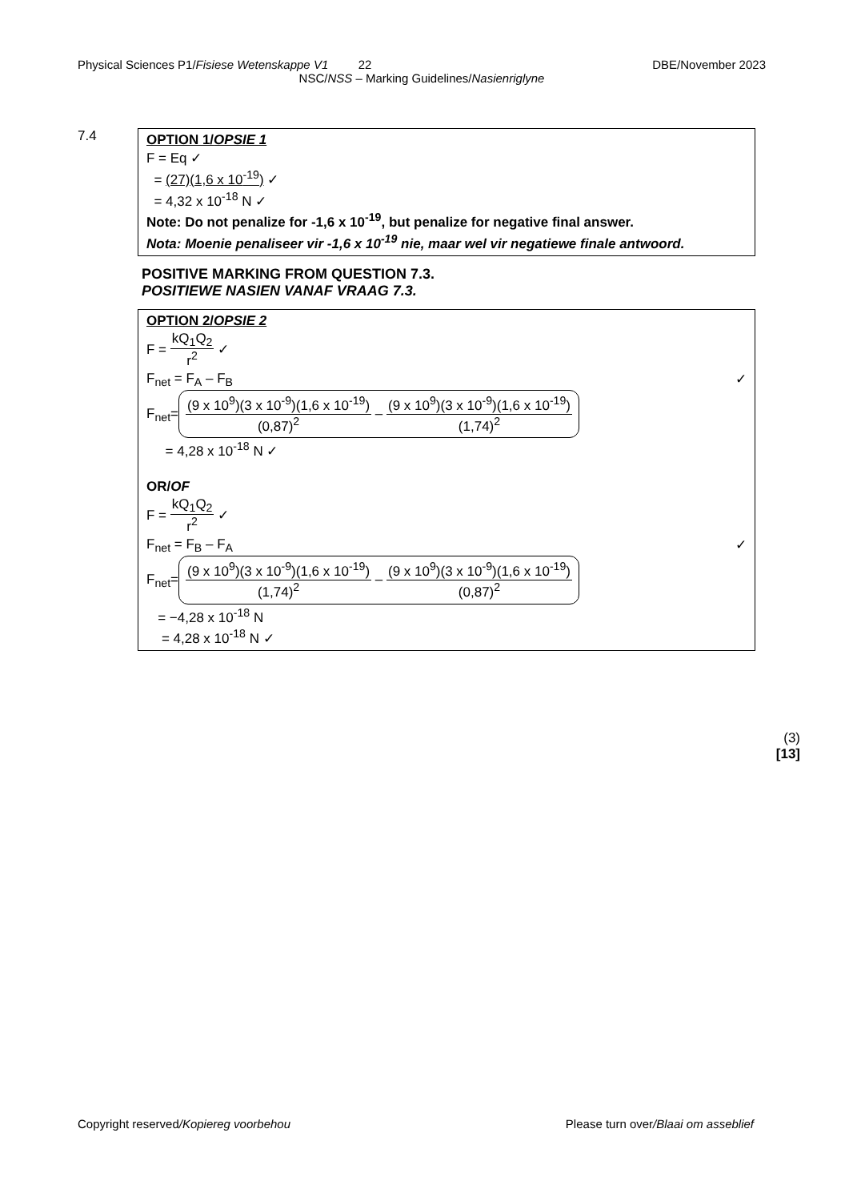Physical Sciences P1/Fisiese Wetenskappe V1 22 DBE/November 2023
NSC/NSS – Marking Guidelines/Nasienriglyne
7.4
OPTION 1/OPSIE 1
F = Eq ✓
= (27)(1,6 x 10<sup>-19</sup>) ✓
= 4,32 x 10<sup>-18</sup> N ✓
Note: Do not penalize for -1,6 x 10<sup>-19</sup>, but penalize for negative final answer.
Nota: Moenie penaliseer vir -1,6 x 10<sup>-19</sup> nie, maar wel vir negatiewe finale antwoord.
POSITIVE MARKING FROM QUESTION 7.3.
POSITIEWE NASIEN VANAF VRAAG 7.3.
OPTION 2/OPSIE 2
F = kQ<sub>1</sub>Q<sub>2</sub> r<sup>2</sup> ✓
F<sub>net</sub> = F<sub>A</sub> – F<sub>B</sub> ✓
F<sub>net</sub>= (9 x 10<sup>9</sup>)(3 x 10<sup>-9</sup>)(1,6 x 10<sup>-19</sup>) (0,87)<sup>2</sup> – (9 x 10<sup>9</sup>)(3 x 10<sup>-9</sup>)(1,6 x 10<sup>-19</sup>) (1,74)<sup>2</sup>
= 4,28 x 10<sup>-18</sup> N ✓
OR/OF
F = kQ<sub>1</sub>Q<sub>2</sub> r<sup>2</sup> ✓
F<sub>net</sub> = F<sub>B</sub> – F<sub>A</sub> ✓
F<sub>net</sub>= (9 x 10<sup>9</sup>)(3 x 10<sup>-9</sup>)(1,6 x 10<sup>-19</sup>) (1,74)<sup>2</sup> – (9 x 10<sup>9</sup>)(3 x 10<sup>-9</sup>)(1,6 x 10<sup>-19</sup>) (0,87)<sup>2</sup>
= −4,28 x 10<sup>-18</sup> N
= 4,28 x 10<sup>-18</sup> N ✓
(3)
[13]
Copyright reserved/Kopiereg voorbehou Please turn over/Blaai om asseblief